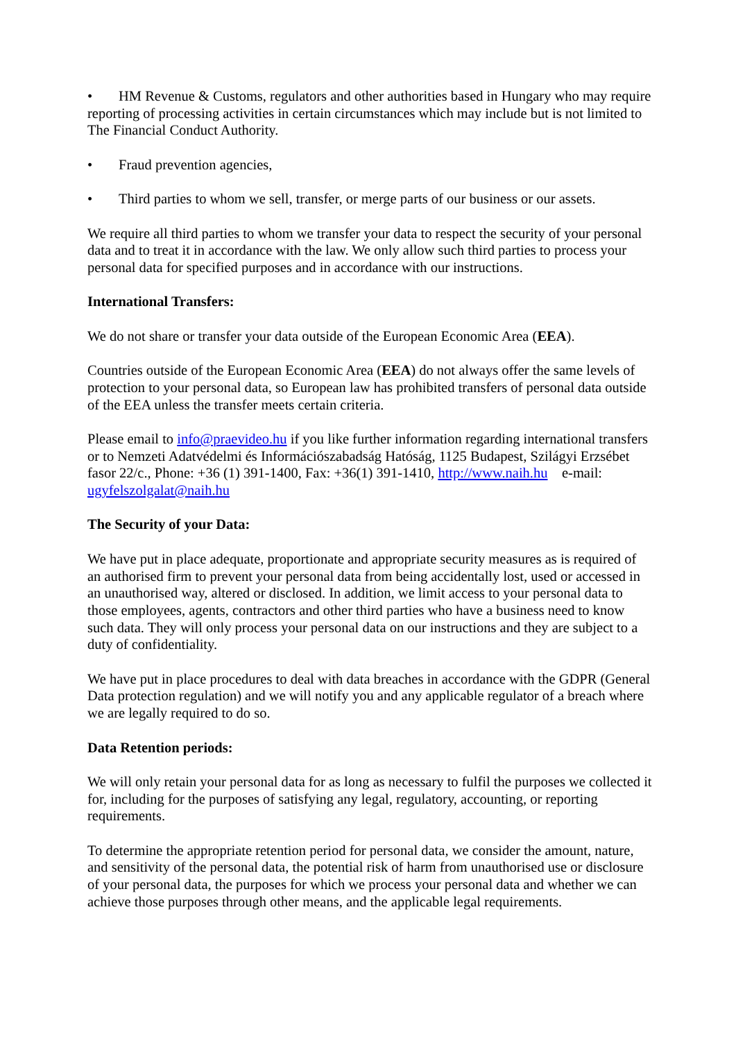• HM Revenue & Customs, regulators and other authorities based in Hungary who may require reporting of processing activities in certain circumstances which may include but is not limited to The Financial Conduct Authority.
• Fraud prevention agencies,
• Third parties to whom we sell, transfer, or merge parts of our business or our assets.
We require all third parties to whom we transfer your data to respect the security of your personal data and to treat it in accordance with the law. We only allow such third parties to process your personal data for specified purposes and in accordance with our instructions.
International Transfers:
We do not share or transfer your data outside of the European Economic Area (EEA).
Countries outside of the European Economic Area (EEA) do not always offer the same levels of protection to your personal data, so European law has prohibited transfers of personal data outside of the EEA unless the transfer meets certain criteria.
Please email to info@praevideo.hu if you like further information regarding international transfers or to Nemzeti Adatvédelmi és Információszabadság Hatóság, 1125 Budapest, Szilágyi Erzsébet fasor 22/c., Phone: +36 (1) 391-1400, Fax: +36(1) 391-1410, http://www.naih.hu e-mail: ugyfelszolgalat@naih.hu
The Security of your Data:
We have put in place adequate, proportionate and appropriate security measures as is required of an authorised firm to prevent your personal data from being accidentally lost, used or accessed in an unauthorised way, altered or disclosed. In addition, we limit access to your personal data to those employees, agents, contractors and other third parties who have a business need to know such data. They will only process your personal data on our instructions and they are subject to a duty of confidentiality.
We have put in place procedures to deal with data breaches in accordance with the GDPR (General Data protection regulation) and we will notify you and any applicable regulator of a breach where we are legally required to do so.
Data Retention periods:
We will only retain your personal data for as long as necessary to fulfil the purposes we collected it for, including for the purposes of satisfying any legal, regulatory, accounting, or reporting requirements.
To determine the appropriate retention period for personal data, we consider the amount, nature, and sensitivity of the personal data, the potential risk of harm from unauthorised use or disclosure of your personal data, the purposes for which we process your personal data and whether we can achieve those purposes through other means, and the applicable legal requirements.